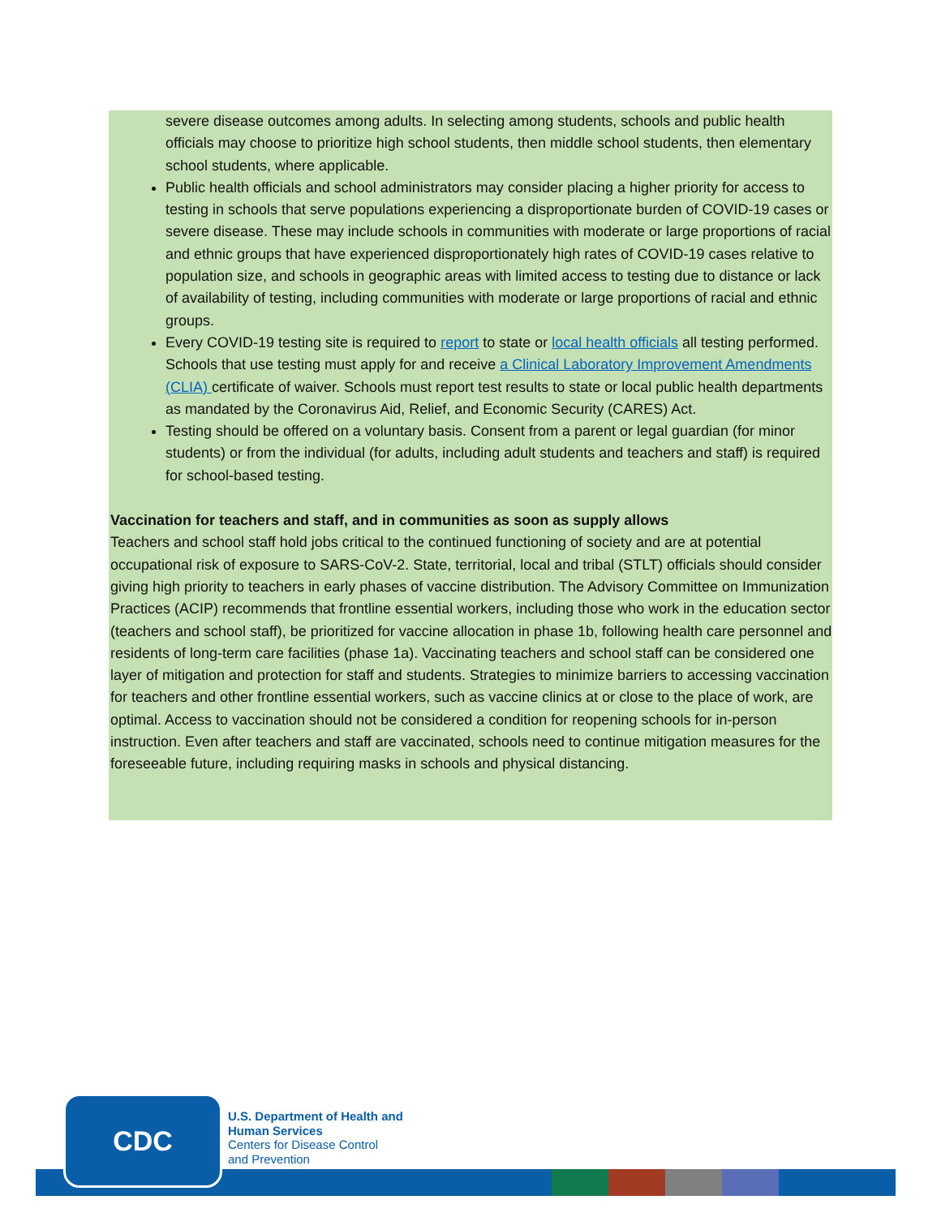severe disease outcomes among adults. In selecting among students, schools and public health officials may choose to prioritize high school students, then middle school students, then elementary school students, where applicable.
Public health officials and school administrators may consider placing a higher priority for access to testing in schools that serve populations experiencing a disproportionate burden of COVID-19 cases or severe disease. These may include schools in communities with moderate or large proportions of racial and ethnic groups that have experienced disproportionately high rates of COVID-19 cases relative to population size, and schools in geographic areas with limited access to testing due to distance or lack of availability of testing, including communities with moderate or large proportions of racial and ethnic groups.
Every COVID-19 testing site is required to report to state or local health officials all testing performed. Schools that use testing must apply for and receive a Clinical Laboratory Improvement Amendments (CLIA) certificate of waiver. Schools must report test results to state or local public health departments as mandated by the Coronavirus Aid, Relief, and Economic Security (CARES) Act.
Testing should be offered on a voluntary basis. Consent from a parent or legal guardian (for minor students) or from the individual (for adults, including adult students and teachers and staff) is required for school-based testing.
Vaccination for teachers and staff, and in communities as soon as supply allows
Teachers and school staff hold jobs critical to the continued functioning of society and are at potential occupational risk of exposure to SARS-CoV-2. State, territorial, local and tribal (STLT) officials should consider giving high priority to teachers in early phases of vaccine distribution. The Advisory Committee on Immunization Practices (ACIP) recommends that frontline essential workers, including those who work in the education sector (teachers and school staff), be prioritized for vaccine allocation in phase 1b, following health care personnel and residents of long-term care facilities (phase 1a). Vaccinating teachers and school staff can be considered one layer of mitigation and protection for staff and students. Strategies to minimize barriers to accessing vaccination for teachers and other frontline essential workers, such as vaccine clinics at or close to the place of work, are optimal. Access to vaccination should not be considered a condition for reopening schools for in-person instruction. Even after teachers and staff are vaccinated, schools need to continue mitigation measures for the foreseeable future, including requiring masks in schools and physical distancing.
CDC
U.S. Department of Health and
Human Services
Centers for Disease Control
and Prevention